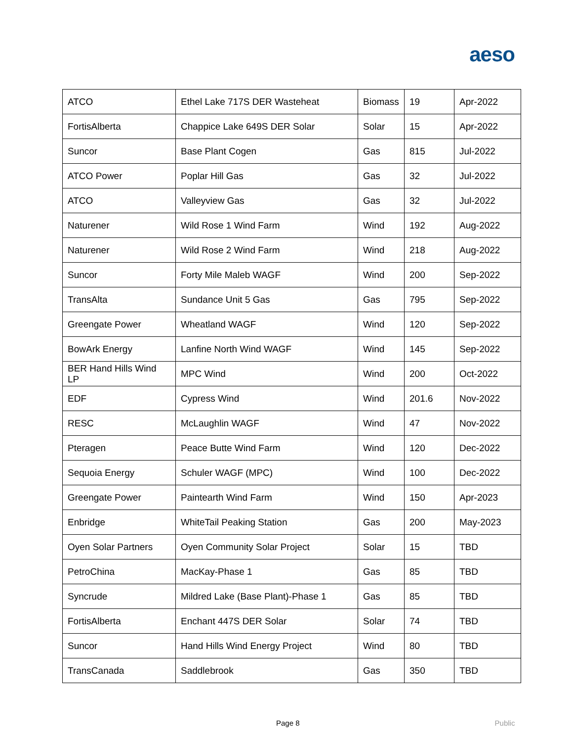aeso
| ATCO | Ethel Lake 717S DER Wasteheat | Biomass | 19 | Apr-2022 |
| FortisAlberta | Chappice Lake 649S DER Solar | Solar | 15 | Apr-2022 |
| Suncor | Base Plant Cogen | Gas | 815 | Jul-2022 |
| ATCO Power | Poplar Hill Gas | Gas | 32 | Jul-2022 |
| ATCO | Valleyview Gas | Gas | 32 | Jul-2022 |
| Naturener | Wild Rose 1 Wind Farm | Wind | 192 | Aug-2022 |
| Naturener | Wild Rose 2 Wind Farm | Wind | 218 | Aug-2022 |
| Suncor | Forty Mile Maleb WAGF | Wind | 200 | Sep-2022 |
| TransAlta | Sundance Unit 5 Gas | Gas | 795 | Sep-2022 |
| Greengate Power | Wheatland WAGF | Wind | 120 | Sep-2022 |
| BowArk Energy | Lanfine North Wind WAGF | Wind | 145 | Sep-2022 |
| BER Hand Hills Wind LP | MPC Wind | Wind | 200 | Oct-2022 |
| EDF | Cypress Wind | Wind | 201.6 | Nov-2022 |
| RESC | McLaughlin WAGF | Wind | 47 | Nov-2022 |
| Pteragen | Peace Butte Wind Farm | Wind | 120 | Dec-2022 |
| Sequoia Energy | Schuler WAGF (MPC) | Wind | 100 | Dec-2022 |
| Greengate Power | Paintearth Wind Farm | Wind | 150 | Apr-2023 |
| Enbridge | WhiteTail Peaking Station | Gas | 200 | May-2023 |
| Oyen Solar Partners | Oyen Community Solar Project | Solar | 15 | TBD |
| PetroChina | MacKay-Phase 1 | Gas | 85 | TBD |
| Syncrude | Mildred Lake (Base Plant)-Phase 1 | Gas | 85 | TBD |
| FortisAlberta | Enchant 447S DER Solar | Solar | 74 | TBD |
| Suncor | Hand Hills Wind Energy Project | Wind | 80 | TBD |
| TransCanada | Saddlebrook | Gas | 350 | TBD |
Page 8 Public